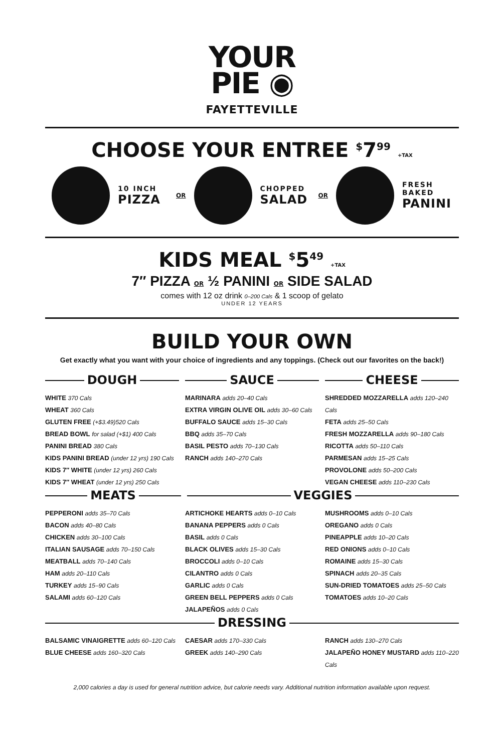YOUR
PIE ◉
FAYETTEVILLE
CHOOSE YOUR ENTREE <sup>$</sup>7<sup>99</sup> +TAX
10 INCH
PIZZA
OR
CHOPPED
SALAD
OR
FRESH BAKED
PANINI
KIDS MEAL <sup>$</sup>5<sup>49</sup> +TAX
7″ PIZZA OR ½ PANINI OR SIDE SALAD
comes with 12 oz drink 0–200 Cals & 1 scoop of gelato
UNDER 12 YEARS
BUILD YOUR OWN
Get exactly what you want with your choice of ingredients and any toppings. (Check out our favorites on the back!)
DOUGH
WHITE 370 Cals
WHEAT 360 Cals
GLUTEN FREE (+$3.49)520 Cals
BREAD BOWL for salad (+$1) 400 Cals
PANINI BREAD 380 Cals
KIDS PANINI BREAD (under 12 yrs) 190 Cals
KIDS 7″ WHITE (under 12 yrs) 260 Cals
KIDS 7″ WHEAT (under 12 yrs) 250 Cals
SAUCE
MARINARA adds 20–40 Cals
EXTRA VIRGIN OLIVE OIL adds 30–60 Cals
BUFFALO SAUCE adds 15–30 Cals
BBQ adds 35–70 Cals
BASIL PESTO adds 70–130 Cals
RANCH adds 140–270 Cals
CHEESE
SHREDDED MOZZARELLA adds 120–240 Cals
FETA adds 25–50 Cals
FRESH MOZZARELLA adds 90–180 Cals
RICOTTA adds 50–110 Cals
PARMESAN adds 15–25 Cals
PROVOLONE adds 50–200 Cals
VEGAN CHEESE adds 110–230 Cals
MEATS
VEGGIES
PEPPERONI adds 35–70 Cals
BACON adds 40–80 Cals
CHICKEN adds 30–100 Cals
ITALIAN SAUSAGE adds 70–150 Cals
MEATBALL adds 70–140 Cals
HAM adds 20–110 Cals
TURKEY adds 15–90 Cals
SALAMI adds 60–120 Cals
ARTICHOKE HEARTS adds 0–10 Cals
BANANA PEPPERS adds 0 Cals
BASIL adds 0 Cals
BLACK OLIVES adds 15–30 Cals
BROCCOLI adds 0–10 Cals
CILANTRO adds 0 Cals
GARLIC adds 0 Cals
GREEN BELL PEPPERS adds 0 Cals
JALAPEÑOS adds 0 Cals
MUSHROOMS adds 0–10 Cals
OREGANO adds 0 Cals
PINEAPPLE adds 10–20 Cals
RED ONIONS adds 0–10 Cals
ROMAINE adds 15–30 Cals
SPINACH adds 20–35 Cals
SUN-DRIED TOMATOES adds 25–50 Cals
TOMATOES adds 10–20 Cals
DRESSING
BALSAMIC VINAIGRETTE adds 60–120 Cals
BLUE CHEESE adds 160–320 Cals
CAESAR adds 170–330 Cals
GREEK adds 140–290 Cals
RANCH adds 130–270 Cals
JALAPEÑO HONEY MUSTARD adds 110–220 Cals
2,000 calories a day is used for general nutrition advice, but calorie needs vary. Additional nutrition information available upon request.